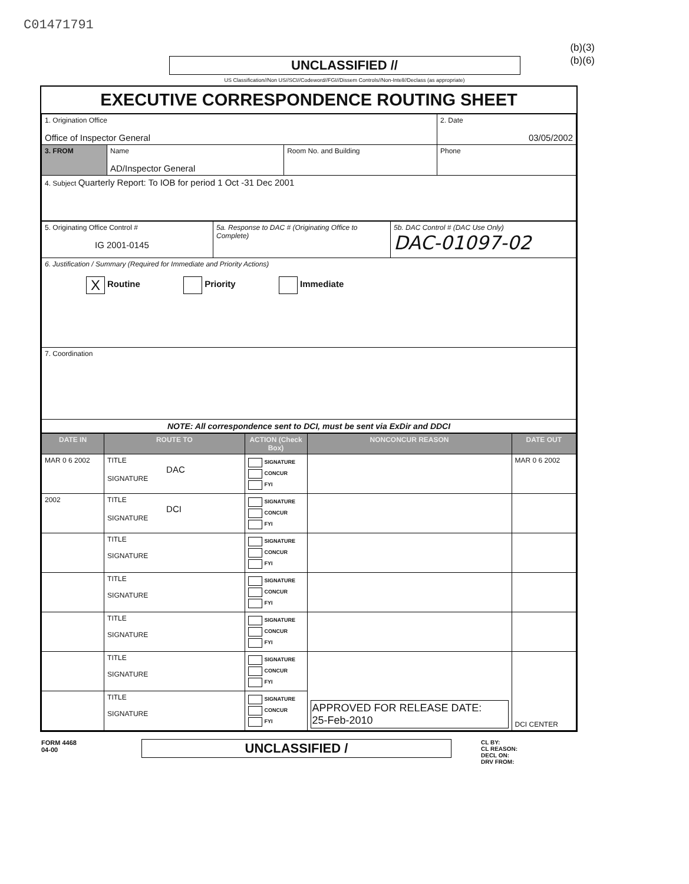C01471791
(b)(3)
(b)(6)
UNCLASSIFIED //
US Classification//Non US//SCI//Codeword//FGI//Dissem Controls//Non-Intell//Declass (as appropriate)
EXECUTIVE CORRESPONDENCE ROUTING SHEET
| 1. Origination Office Office of Inspector General | | | 2. Date 03/05/2002 |
| 3. FROM | Name AD/Inspector General | Room No. and Building | Phone |
| 4. Subject Quarterly Report: To IOB for period 1 Oct -31 Dec 2001 | | | |
| 5. Originating Office Control # IG 2001-0145 | 5a. Response to DAC # (Originating Office to Complete) | 5b. DAC Control # (DAC Use Only) DAC-01097-02 |
| 6. Justification / Summary (Required for Immediate and Priority Actions) X Routine Priority Immediate | | |
| 7. Coordination | | |
| NOTE: All correspondence sent to DCI, must be sent via ExDir and DDCI | | |
| DATE IN | ROUTE TO | ACTION (Check Box) | NONCONCUR REASON | DATE OUT |
| --- | --- | --- | --- | --- |
| MAR 0 6 2002 | TITLE DAC SIGNATURE | SIGNATURE CONCUR FYI | | MAR 0 6 2002 |
| 2002 | TITLE DCI SIGNATURE | SIGNATURE CONCUR FYI | | |
| | TITLE SIGNATURE | SIGNATURE CONCUR FYI | | |
| | TITLE SIGNATURE | SIGNATURE CONCUR FYI | | |
| | TITLE SIGNATURE | SIGNATURE CONCUR FYI | | |
| | TITLE SIGNATURE | SIGNATURE CONCUR FYI | APPROVED FOR RELEASE DATE: 25-Feb-2010 | DCI CENTER |
| | TITLE SIGNATURE | SIGNATURE CONCUR FYI | | |
FORM 4468
04-00
UNCLASSIFIED /
CL BY:
CL REASON:
DECL ON:
DRV FROM: